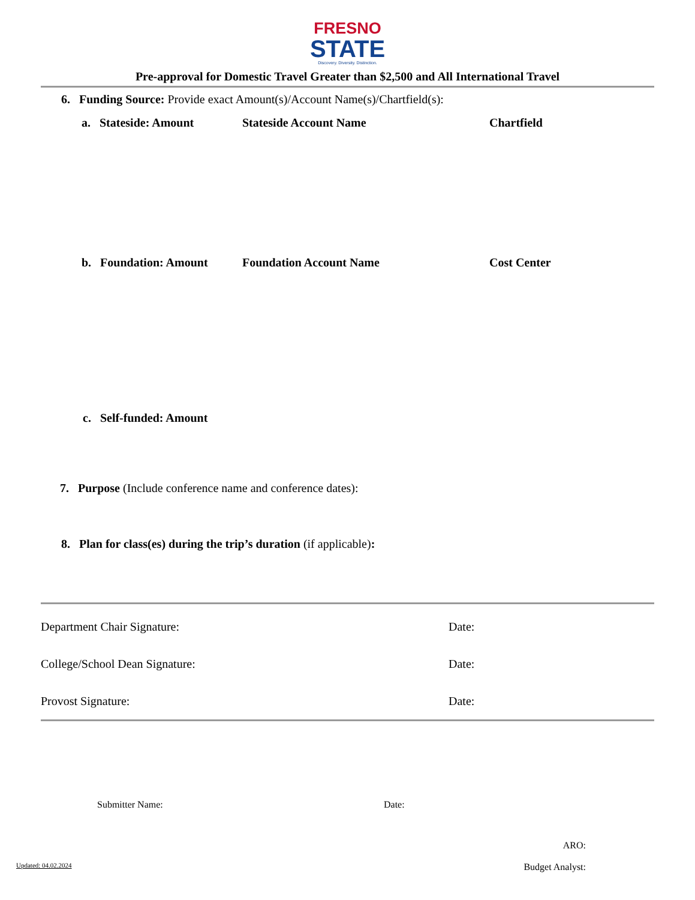FRESNO
STATE
Discovery. Diversity. Distinction.
Pre-approval for Domestic Travel Greater than $2,500 and All International Travel
6. Funding Source: Provide exact Amount(s)/Account Name(s)/Chartfield(s):
a. Stateside: Amount Stateside Account Name Chartfield
b. Foundation: Amount Foundation Account Name Cost Center
c. Self-funded: Amount
7. Purpose (Include conference name and conference dates):
8. Plan for class(es) during the trip’s duration (if applicable):
Department Chair Signature: Date:
College/School Dean Signature: Date:
Provost Signature: Date:
Submitter Name: Date:
ARO:
Updated: 04.02.2024 Budget Analyst: